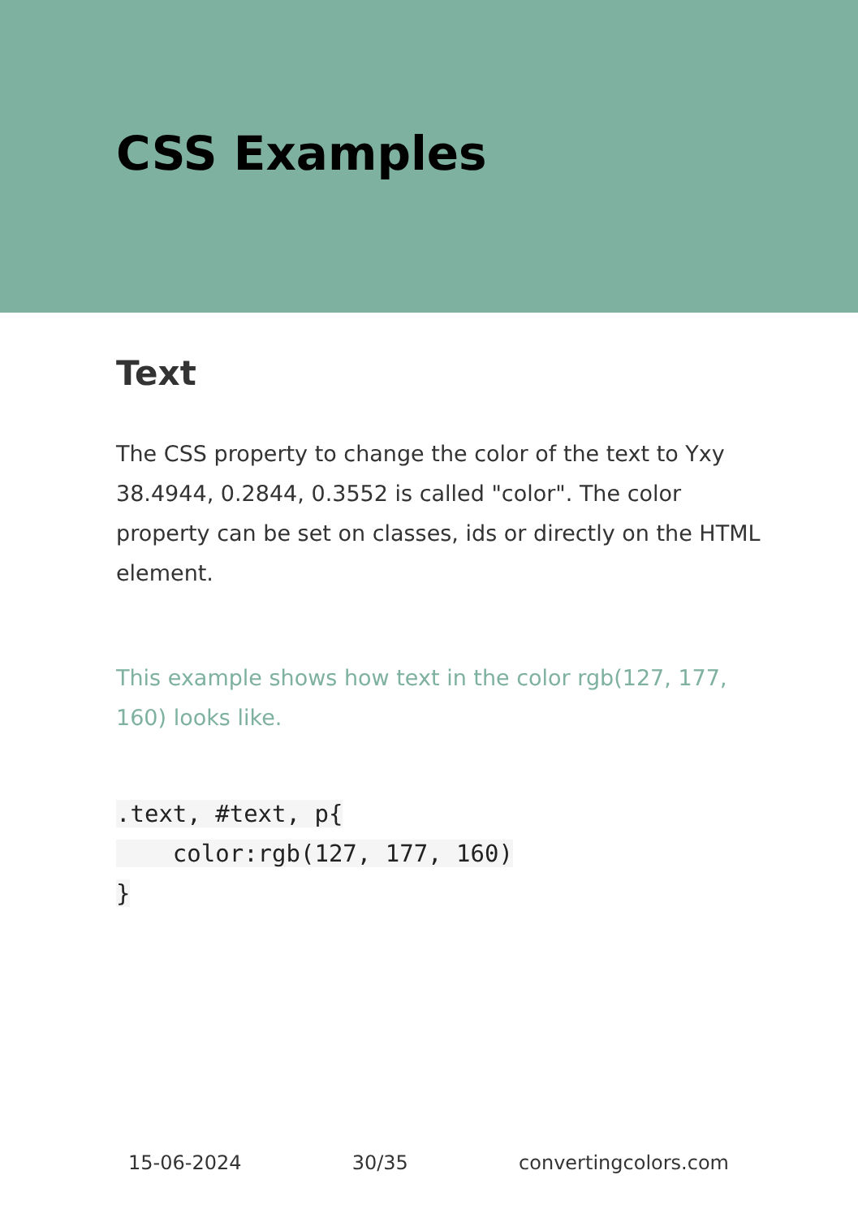CSS Examples
Text
The CSS property to change the color of the text to Yxy 38.4944, 0.2844, 0.3552 is called "color". The color property can be set on classes, ids or directly on the HTML element.
This example shows how text in the color rgb(127, 177, 160) looks like.
.text, #text, p{
    color:rgb(127, 177, 160)
}
15-06-2024 30/35 convertingcolors.com